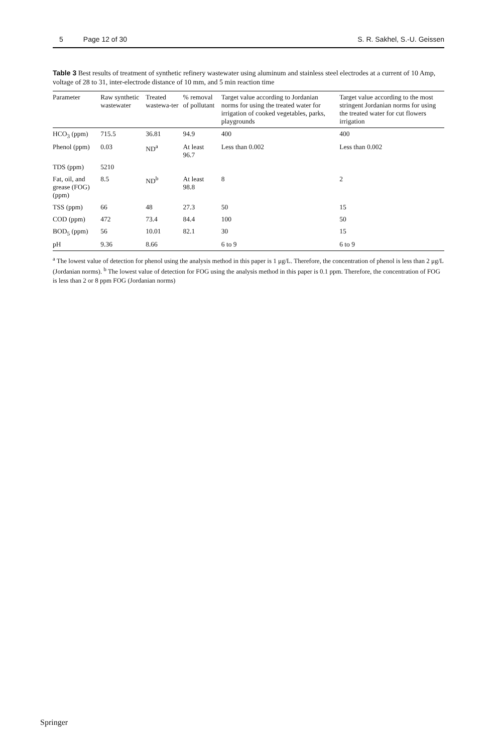5 Page 12 of 30 S. R. Sakhel, S.-U. Geissen
Table 3 Best results of treatment of synthetic refinery wastewater using aluminum and stainless steel electrodes at a current of 10 Amp, voltage of 28 to 31, inter-electrode distance of 10 mm, and 5 min reaction time
| Parameter | Raw synthetic wastewater | Treated wastewa-ter | % removal of pollutant | Target value according to Jordanian norms for using the treated water for irrigation of cooked vegetables, parks, playgrounds | Target value according to the most stringent Jordanian norms for using the treated water for cut flowers irrigation |
| --- | --- | --- | --- | --- | --- |
| HCO<sub>3</sub> (ppm) | 715.5 | 36.81 | 94.9 | 400 | 400 |
| Phenol (ppm) | 0.03 | ND<sup>a</sup> | At least 96.7 | Less than 0.002 | Less than 0.002 |
| TDS (ppm) | 5210 | | | | |
| Fat, oil, and grease (FOG) (ppm) | 8.5 | ND<sup>b</sup> | At least 98.8 | 8 | 2 |
| TSS (ppm) | 66 | 48 | 27.3 | 50 | 15 |
| COD (ppm) | 472 | 73.4 | 84.4 | 100 | 50 |
| BOD<sub>5</sub> (ppm) | 56 | 10.01 | 82.1 | 30 | 15 |
| pH | 9.36 | 8.66 | | 6 to 9 | 6 to 9 |
<sup>a</sup> The lowest value of detection for phenol using the analysis method in this paper is 1 μg/L. Therefore, the concentration of phenol is less than 2 μg/L (Jordanian norms). <sup>b</sup> The lowest value of detection for FOG using the analysis method in this paper is 0.1 ppm. Therefore, the concentration of FOG is less than 2 or 8 ppm FOG (Jordanian norms)
Springer